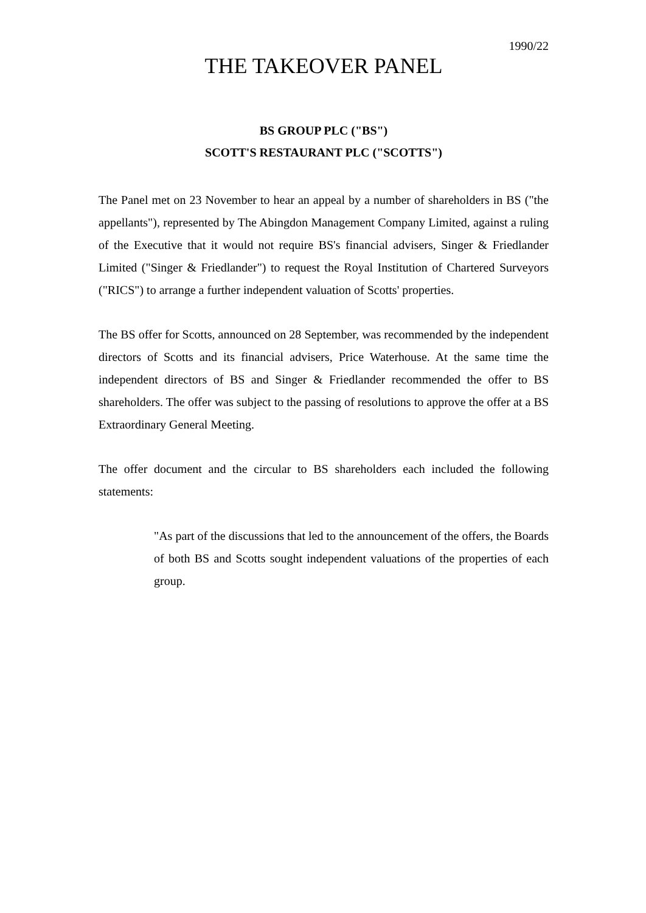1990/22
THE TAKEOVER PANEL
BS GROUP PLC ("BS")
SCOTT'S RESTAURANT PLC ("SCOTTS")
The Panel met on 23 November to hear an appeal by a number of shareholders in BS ("the appellants"), represented by The Abingdon Management Company Limited, against a ruling of the Executive that it would not require BS's financial advisers, Singer & Friedlander Limited ("Singer & Friedlander") to request the Royal Institution of Chartered Surveyors ("RICS") to arrange a further independent valuation of Scotts' properties.
The BS offer for Scotts, announced on 28 September, was recommended by the independent directors of Scotts and its financial advisers, Price Waterhouse. At the same time the independent directors of BS and Singer & Friedlander recommended the offer to BS shareholders. The offer was subject to the passing of resolutions to approve the offer at a BS Extraordinary General Meeting.
The offer document and the circular to BS shareholders each included the following statements:
"As part of the discussions that led to the announcement of the offers, the Boards of both BS and Scotts sought independent valuations of the properties of each group.